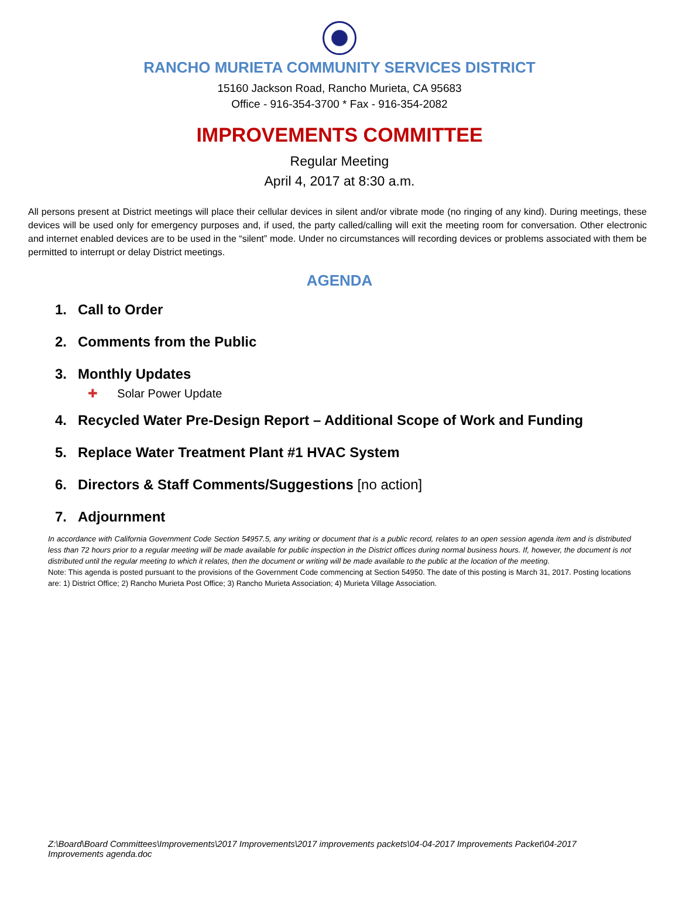RANCHO MURIETA COMMUNITY SERVICES DISTRICT
15160 Jackson Road, Rancho Murieta, CA 95683
Office - 916-354-3700 * Fax - 916-354-2082
IMPROVEMENTS COMMITTEE
Regular Meeting
April 4, 2017 at 8:30 a.m.
All persons present at District meetings will place their cellular devices in silent and/or vibrate mode (no ringing of any kind). During meetings, these devices will be used only for emergency purposes and, if used, the party called/calling will exit the meeting room for conversation. Other electronic and internet enabled devices are to be used in the “silent” mode. Under no circumstances will recording devices or problems associated with them be permitted to interrupt or delay District meetings.
AGENDA
1. Call to Order
2. Comments from the Public
3. Monthly Updates
✚ Solar Power Update
4. Recycled Water Pre-Design Report – Additional Scope of Work and Funding
5. Replace Water Treatment Plant #1 HVAC System
6. Directors & Staff Comments/Suggestions [no action]
7. Adjournment
In accordance with California Government Code Section 54957.5, any writing or document that is a public record, relates to an open session agenda item and is distributed less than 72 hours prior to a regular meeting will be made available for public inspection in the District offices during normal business hours. If, however, the document is not distributed until the regular meeting to which it relates, then the document or writing will be made available to the public at the location of the meeting.
Note: This agenda is posted pursuant to the provisions of the Government Code commencing at Section 54950. The date of this posting is March 31, 2017. Posting locations are: 1) District Office; 2) Rancho Murieta Post Office; 3) Rancho Murieta Association; 4) Murieta Village Association.
Z:\Board\Board Committees\Improvements\2017 Improvements\2017 improvements packets\04-04-2017 Improvements Packet\04-2017 Improvements agenda.doc